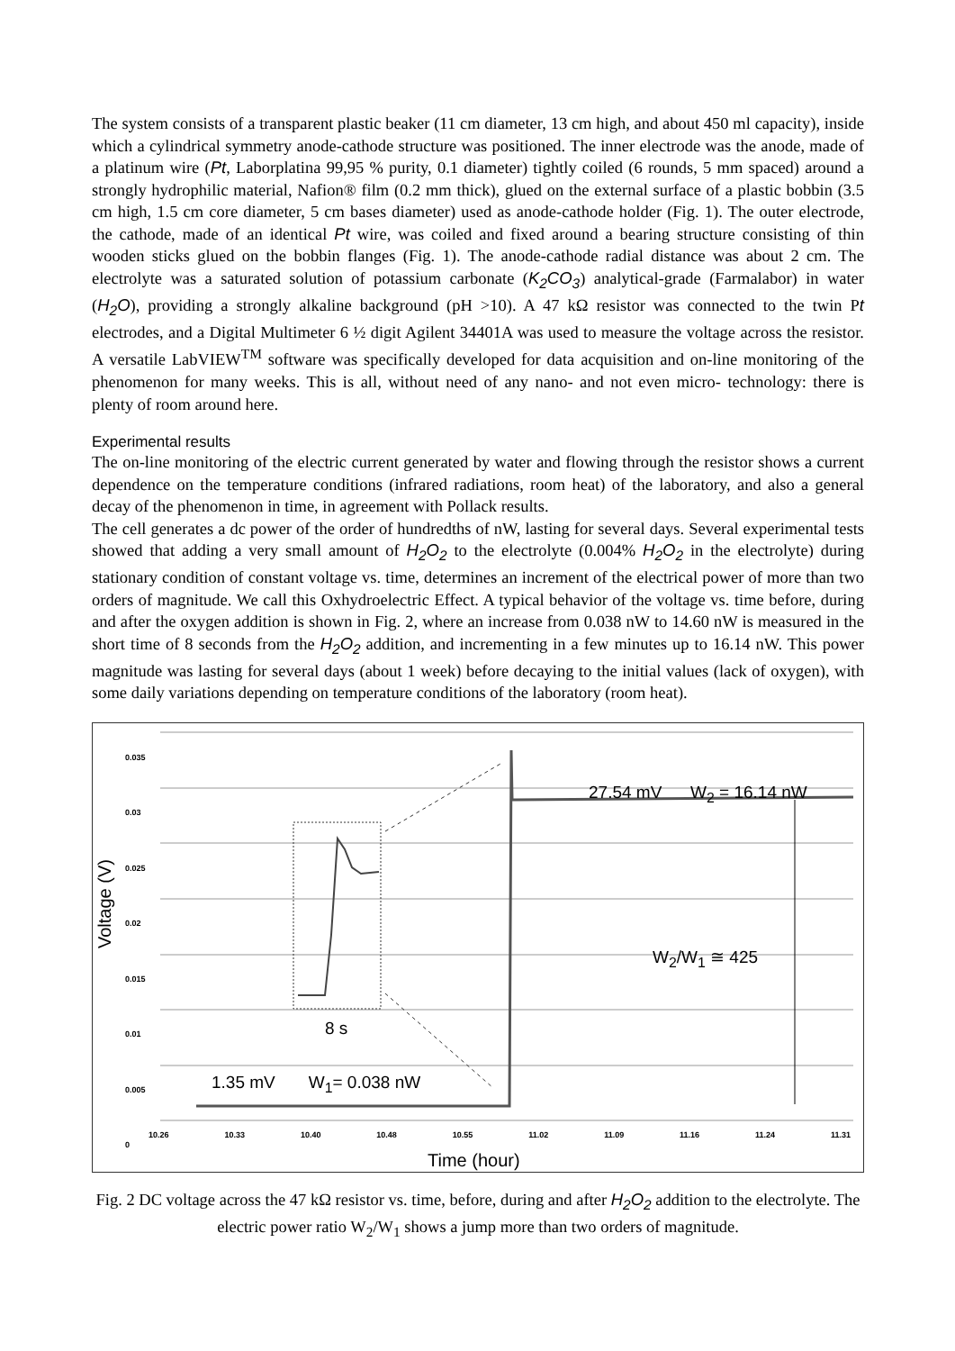The system consists of a transparent plastic beaker (11 cm diameter, 13 cm high, and about 450 ml capacity), inside which a cylindrical symmetry anode-cathode structure was positioned. The inner electrode was the anode, made of a platinum wire (Pt, Laborplatina 99,95 % purity, 0.1 diameter) tightly coiled (6 rounds, 5 mm spaced) around a strongly hydrophilic material, Nafion® film (0.2 mm thick), glued on the external surface of a plastic bobbin (3.5 cm high, 1.5 cm core diameter, 5 cm bases diameter) used as anode-cathode holder (Fig. 1). The outer electrode, the cathode, made of an identical Pt wire, was coiled and fixed around a bearing structure consisting of thin wooden sticks glued on the bobbin flanges (Fig. 1). The anode-cathode radial distance was about 2 cm. The electrolyte was a saturated solution of potassium carbonate (K<sub>2</sub>CO<sub>3</sub>) analytical-grade (Farmalabor) in water (H<sub>2</sub>O), providing a strongly alkaline background (pH >10). A 47 kΩ resistor was connected to the twin Pt electrodes, and a Digital Multimeter 6 ½ digit Agilent 34401A was used to measure the voltage across the resistor. A versatile LabVIEW<sup>TM</sup> software was specifically developed for data acquisition and on-line monitoring of the phenomenon for many weeks. This is all, without need of any nano- and not even micro- technology: there is plenty of room around here.
Experimental results
The on-line monitoring of the electric current generated by water and flowing through the resistor shows a current dependence on the temperature conditions (infrared radiations, room heat) of the laboratory, and also a general decay of the phenomenon in time, in agreement with Pollack results.
The cell generates a dc power of the order of hundredths of nW, lasting for several days. Several experimental tests showed that adding a very small amount of H<sub>2</sub>O<sub>2</sub> to the electrolyte (0.004% H<sub>2</sub>O<sub>2</sub> in the electrolyte) during stationary condition of constant voltage vs. time, determines an increment of the electrical power of more than two orders of magnitude. We call this Oxhydroelectric Effect. A typical behavior of the voltage vs. time before, during and after the oxygen addition is shown in Fig. 2, where an increase from 0.038 nW to 14.60 nW is measured in the short time of 8 seconds from the H<sub>2</sub>O<sub>2</sub> addition, and incrementing in a few minutes up to 16.14 nW. This power magnitude was lasting for several days (about 1 week) before decaying to the initial values (lack of oxygen), with some daily variations depending on temperature conditions of the laboratory (room heat).
0.035
0.03
0.025
0.02
0.015
0.01
0.005
0
Voltage (V)
27.54 mV W<sub>2</sub> = 16.14 nW
W<sub>2</sub>/W<sub>1</sub> ≅ 425
8 s
1.35 mV W<sub>1</sub>= 0.038 nW
10.26 10.33 10.40 10.48 10.55 11.02 11.09 11.16 11.24 11.31
Time (hour)
Fig. 2 DC voltage across the 47 kΩ resistor vs. time, before, during and after H<sub>2</sub>O<sub>2</sub> addition to the electrolyte. The electric power ratio W<sub>2</sub>/W<sub>1</sub> shows a jump more than two orders of magnitude.